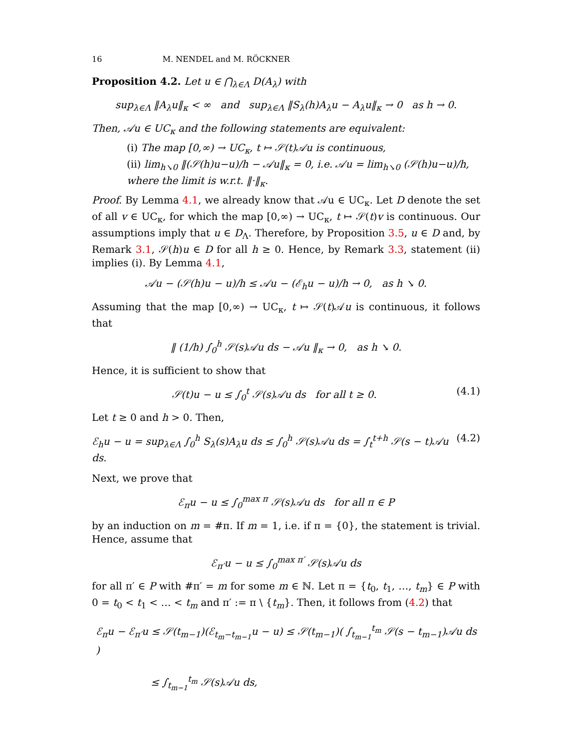16 M. NENDEL and M. RÖCKNER
Proposition 4.2. Let u ∈ ⋂<sub>λ∈Λ</sub> D(A<sub>λ</sub>) with
sup<sub>λ∈Λ</sub> ‖A<sub>λ</sub>u‖<sub>κ</sub> < ∞ and sup<sub>λ∈Λ</sub> ‖S<sub>λ</sub>(h)A<sub>λ</sub>u − A<sub>λ</sub>u‖<sub>κ</sub> → 0 as h → 0.
Then, 𝒜u ∈ UC<sub>κ</sub> and the following statements are equivalent:
(i) The map [0,∞) → UC<sub>κ</sub>, t ↦ 𝒮(t)𝒜u is continuous,
(ii) lim<sub>h↘0</sub> ‖(𝒮(h)u−u)/h − 𝒜u‖<sub>κ</sub> = 0, i.e. 𝒜u = lim<sub>h↘0</sub> (𝒮(h)u−u)/h, where the limit is w.r.t. ‖·‖<sub>κ</sub>.
Proof. By Lemma 4.1, we already know that 𝒜u ∈ UC<sub>κ</sub>. Let D denote the set of all v ∈ UC<sub>κ</sub>, for which the map [0,∞) → UC<sub>κ</sub>, t ↦ 𝒮(t)v is continuous. Our assumptions imply that u ∈ D<sub>Λ</sub>. Therefore, by Proposition 3.5, u ∈ D and, by Remark 3.1, 𝒮(h)u ∈ D for all h ≥ 0. Hence, by Remark 3.3, statement (ii) implies (i). By Lemma 4.1,
𝒜u − (𝒮(h)u − u)/h ≤ 𝒜u − (ℰ<sub>h</sub>u − u)/h → 0, as h ↘ 0.
Assuming that the map [0,∞) → UC<sub>κ</sub>, t ↦ 𝒮(t)𝒜u is continuous, it follows that
‖ (1/h) ∫<sub>0</sub><sup>h</sup> 𝒮(s)𝒜u ds − 𝒜u ‖<sub>κ</sub> → 0, as h ↘ 0.
Hence, it is sufficient to show that
𝒮(t)u − u ≤ ∫<sub>0</sub><sup>t</sup> 𝒮(s)𝒜u ds for all t ≥ 0. (4.1)
Let t ≥ 0 and h > 0. Then,
ℰ<sub>h</sub>u − u = sup<sub>λ∈Λ</sub> ∫<sub>0</sub><sup>h</sup> S<sub>λ</sub>(s)A<sub>λ</sub>u ds ≤ ∫<sub>0</sub><sup>h</sup> 𝒮(s)𝒜u ds = ∫<sub>t</sub><sup>t+h</sup> 𝒮(s − t)𝒜u ds. (4.2)
Next, we prove that
ℰ<sub>π</sub>u − u ≤ ∫<sub>0</sub><sup>max π</sup> 𝒮(s)𝒜u ds for all π ∈ P
by an induction on m = #π. If m = 1, i.e. if π = {0}, the statement is trivial. Hence, assume that
ℰ<sub>π′</sub>u − u ≤ ∫<sub>0</sub><sup>max π′</sup> 𝒮(s)𝒜u ds
for all π′ ∈ P with #π′ = m for some m ∈ ℕ. Let π = {t<sub>0</sub>, t<sub>1</sub>, …, t<sub>m</sub>} ∈ P with 0 = t<sub>0</sub> < t<sub>1</sub> < … < t<sub>m</sub> and π′ := π \ {t<sub>m</sub>}. Then, it follows from (4.2) that
ℰ<sub>π</sub>u − ℰ<sub>π′</sub>u ≤ 𝒮(t<sub>m−1</sub>)(ℰ<sub>t<sub>m</sub>−t<sub>m−1</sub></sub>u − u) ≤ 𝒮(t<sub>m−1</sub>)( ∫<sub>t<sub>m−1</sub></sub><sup>t<sub>m</sub></sup> 𝒮(s − t<sub>m−1</sub>)𝒜u ds )
≤ ∫<sub>t<sub>m−1</sub></sub><sup>t<sub>m</sub></sup> 𝒮(s)𝒜u ds,